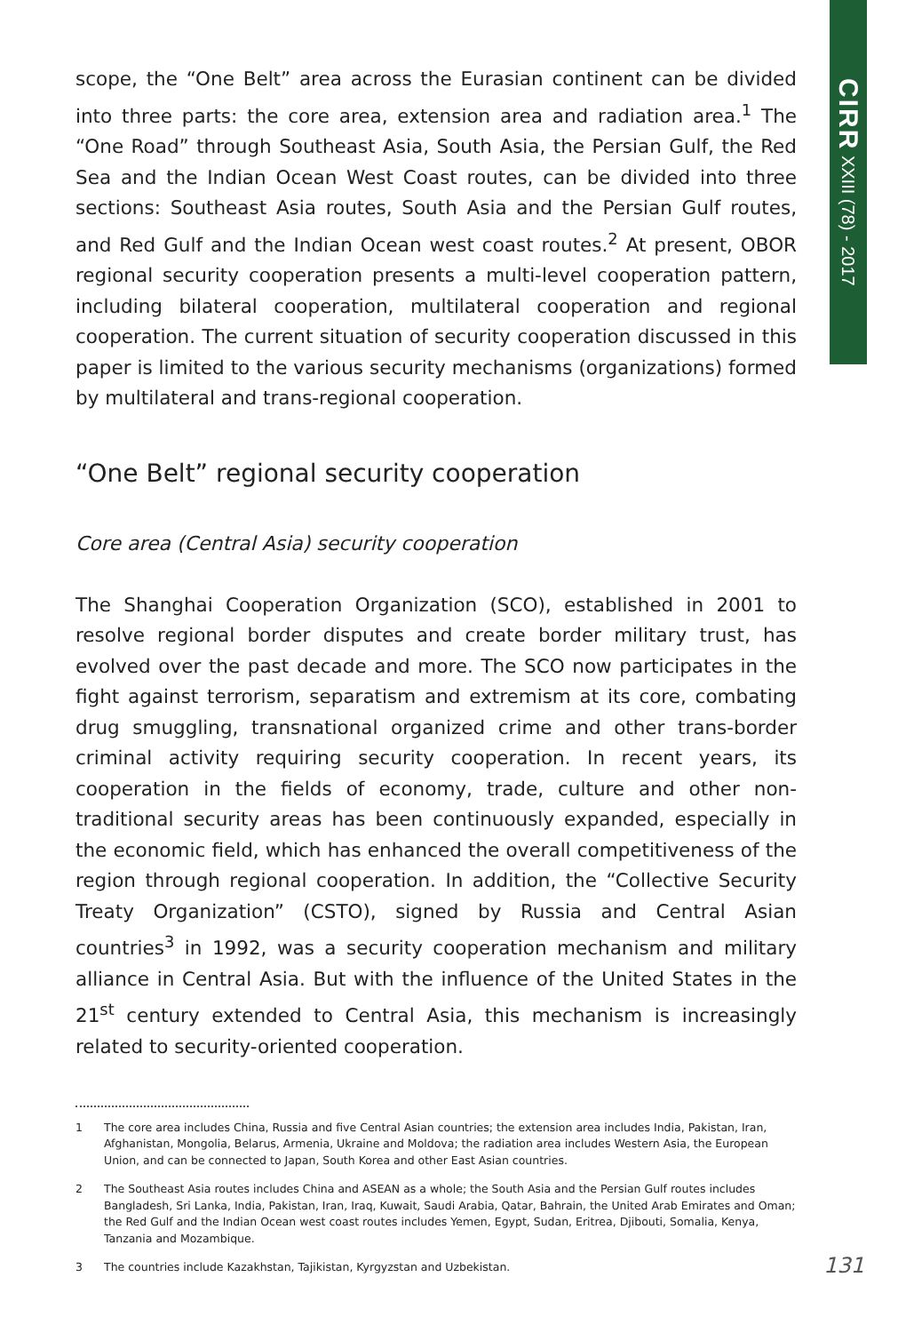CIRR XXIII (78) - 2017
scope, the “One Belt” area across the Eurasian continent can be divided into three parts: the core area, extension area and radiation area.<sup>1</sup> The “One Road” through Southeast Asia, South Asia, the Persian Gulf, the Red Sea and the Indian Ocean West Coast routes, can be divided into three sections: Southeast Asia routes, South Asia and the Persian Gulf routes, and Red Gulf and the Indian Ocean west coast routes.<sup>2</sup> At present, OBOR regional security cooperation presents a multi-level cooperation pattern, including bilateral cooperation, multilateral cooperation and regional cooperation. The current situation of security cooperation discussed in this paper is limited to the various security mechanisms (organizations) formed by multilateral and trans-regional cooperation.
“One Belt” regional security cooperation
Core area (Central Asia) security cooperation
The Shanghai Cooperation Organization (SCO), established in 2001 to resolve regional border disputes and create border military trust, has evolved over the past decade and more. The SCO now participates in the fight against terrorism, separatism and extremism at its core, combating drug smuggling, transnational organized crime and other trans-border criminal activity requiring security cooperation. In recent years, its cooperation in the fields of economy, trade, culture and other non-traditional security areas has been continuously expanded, especially in the economic field, which has enhanced the overall competitiveness of the region through regional cooperation. In addition, the “Collective Security Treaty Organization” (CSTO), signed by Russia and Central Asian countries<sup>3</sup> in 1992, was a security cooperation mechanism and military alliance in Central Asia. But with the influence of the United States in the 21<sup>st</sup> century extended to Central Asia, this mechanism is increasingly related to security-oriented cooperation.
1 The core area includes China, Russia and five Central Asian countries; the extension area includes India, Pakistan, Iran, Afghanistan, Mongolia, Belarus, Armenia, Ukraine and Moldova; the radiation area includes Western Asia, the European Union, and can be connected to Japan, South Korea and other East Asian countries.
2 The Southeast Asia routes includes China and ASEAN as a whole; the South Asia and the Persian Gulf routes includes Bangladesh, Sri Lanka, India, Pakistan, Iran, Iraq, Kuwait, Saudi Arabia, Qatar, Bahrain, the United Arab Emirates and Oman; the Red Gulf and the Indian Ocean west coast routes includes Yemen, Egypt, Sudan, Eritrea, Djibouti, Somalia, Kenya, Tanzania and Mozambique.
3 The countries include Kazakhstan, Tajikistan, Kyrgyzstan and Uzbekistan.
131